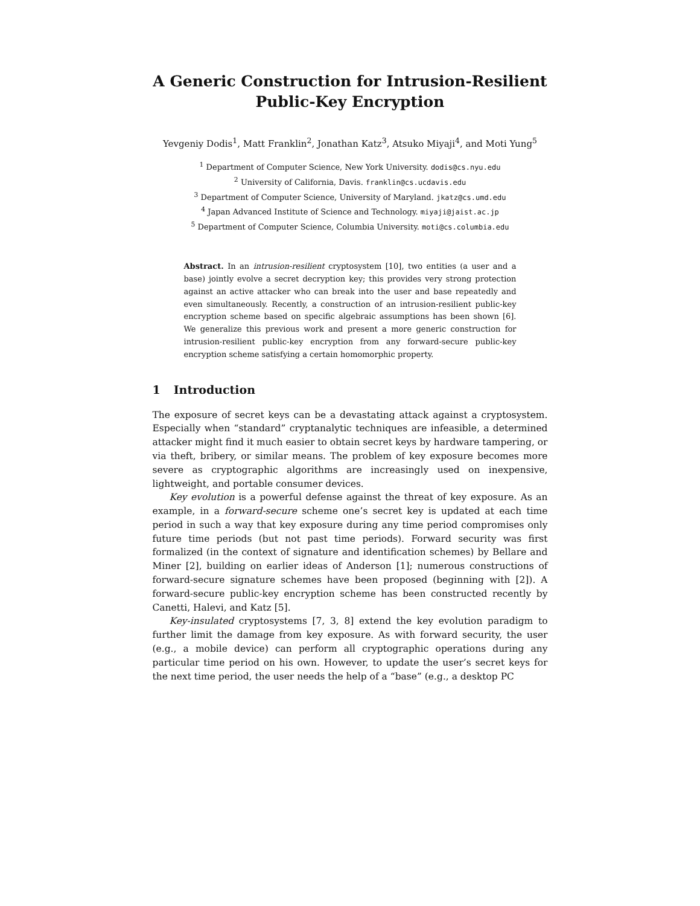A Generic Construction for Intrusion-Resilient
Public-Key Encryption
Yevgeniy Dodis<sup>1</sup>, Matt Franklin<sup>2</sup>, Jonathan Katz<sup>3</sup>, Atsuko Miyaji<sup>4</sup>, and Moti Yung<sup>5</sup>
<sup>1</sup> Department of Computer Science, New York University. dodis@cs.nyu.edu
<sup>2</sup> University of California, Davis. franklin@cs.ucdavis.edu
<sup>3</sup> Department of Computer Science, University of Maryland. jkatz@cs.umd.edu
<sup>4</sup> Japan Advanced Institute of Science and Technology. miyaji@jaist.ac.jp
<sup>5</sup> Department of Computer Science, Columbia University. moti@cs.columbia.edu
Abstract. In an intrusion-resilient cryptosystem [10], two entities (a user and a base) jointly evolve a secret decryption key; this provides very strong protection against an active attacker who can break into the user and base repeatedly and even simultaneously. Recently, a construction of an intrusion-resilient public-key encryption scheme based on specific algebraic assumptions has been shown [6]. We generalize this previous work and present a more generic construction for intrusion-resilient public-key encryption from any forward-secure public-key encryption scheme satisfying a certain homomorphic property.
1 Introduction
The exposure of secret keys can be a devastating attack against a cryptosystem. Especially when “standard” cryptanalytic techniques are infeasible, a determined attacker might find it much easier to obtain secret keys by hardware tampering, or via theft, bribery, or similar means. The problem of key exposure becomes more severe as cryptographic algorithms are increasingly used on inexpensive, lightweight, and portable consumer devices.
Key evolution is a powerful defense against the threat of key exposure. As an example, in a forward-secure scheme one’s secret key is updated at each time period in such a way that key exposure during any time period compromises only future time periods (but not past time periods). Forward security was first formalized (in the context of signature and identification schemes) by Bellare and Miner [2], building on earlier ideas of Anderson [1]; numerous constructions of forward-secure signature schemes have been proposed (beginning with [2]). A forward-secure public-key encryption scheme has been constructed recently by Canetti, Halevi, and Katz [5].
Key-insulated cryptosystems [7, 3, 8] extend the key evolution paradigm to further limit the damage from key exposure. As with forward security, the user (e.g., a mobile device) can perform all cryptographic operations during any particular time period on his own. However, to update the user’s secret keys for the next time period, the user needs the help of a “base” (e.g., a desktop PC